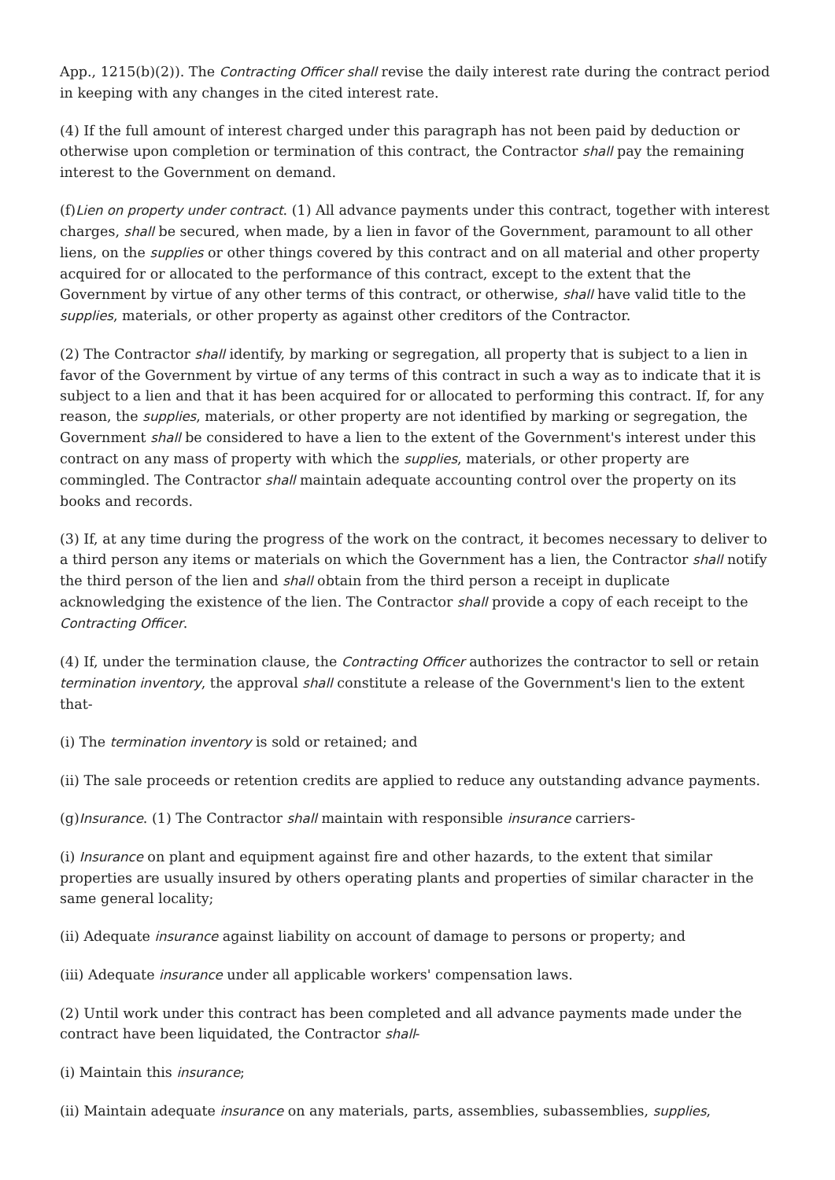App., 1215(b)(2)). The Contracting Officer shall revise the daily interest rate during the contract period in keeping with any changes in the cited interest rate.
(4) If the full amount of interest charged under this paragraph has not been paid by deduction or otherwise upon completion or termination of this contract, the Contractor shall pay the remaining interest to the Government on demand.
(f)Lien on property under contract. (1) All advance payments under this contract, together with interest charges, shall be secured, when made, by a lien in favor of the Government, paramount to all other liens, on the supplies or other things covered by this contract and on all material and other property acquired for or allocated to the performance of this contract, except to the extent that the Government by virtue of any other terms of this contract, or otherwise, shall have valid title to the supplies, materials, or other property as against other creditors of the Contractor.
(2) The Contractor shall identify, by marking or segregation, all property that is subject to a lien in favor of the Government by virtue of any terms of this contract in such a way as to indicate that it is subject to a lien and that it has been acquired for or allocated to performing this contract. If, for any reason, the supplies, materials, or other property are not identified by marking or segregation, the Government shall be considered to have a lien to the extent of the Government's interest under this contract on any mass of property with which the supplies, materials, or other property are commingled. The Contractor shall maintain adequate accounting control over the property on its books and records.
(3) If, at any time during the progress of the work on the contract, it becomes necessary to deliver to a third person any items or materials on which the Government has a lien, the Contractor shall notify the third person of the lien and shall obtain from the third person a receipt in duplicate acknowledging the existence of the lien. The Contractor shall provide a copy of each receipt to the Contracting Officer.
(4) If, under the termination clause, the Contracting Officer authorizes the contractor to sell or retain termination inventory, the approval shall constitute a release of the Government's lien to the extent that-
(i) The termination inventory is sold or retained; and
(ii) The sale proceeds or retention credits are applied to reduce any outstanding advance payments.
(g)Insurance. (1) The Contractor shall maintain with responsible insurance carriers-
(i) Insurance on plant and equipment against fire and other hazards, to the extent that similar properties are usually insured by others operating plants and properties of similar character in the same general locality;
(ii) Adequate insurance against liability on account of damage to persons or property; and
(iii) Adequate insurance under all applicable workers' compensation laws.
(2) Until work under this contract has been completed and all advance payments made under the contract have been liquidated, the Contractor shall-
(i) Maintain this insurance;
(ii) Maintain adequate insurance on any materials, parts, assemblies, subassemblies, supplies,